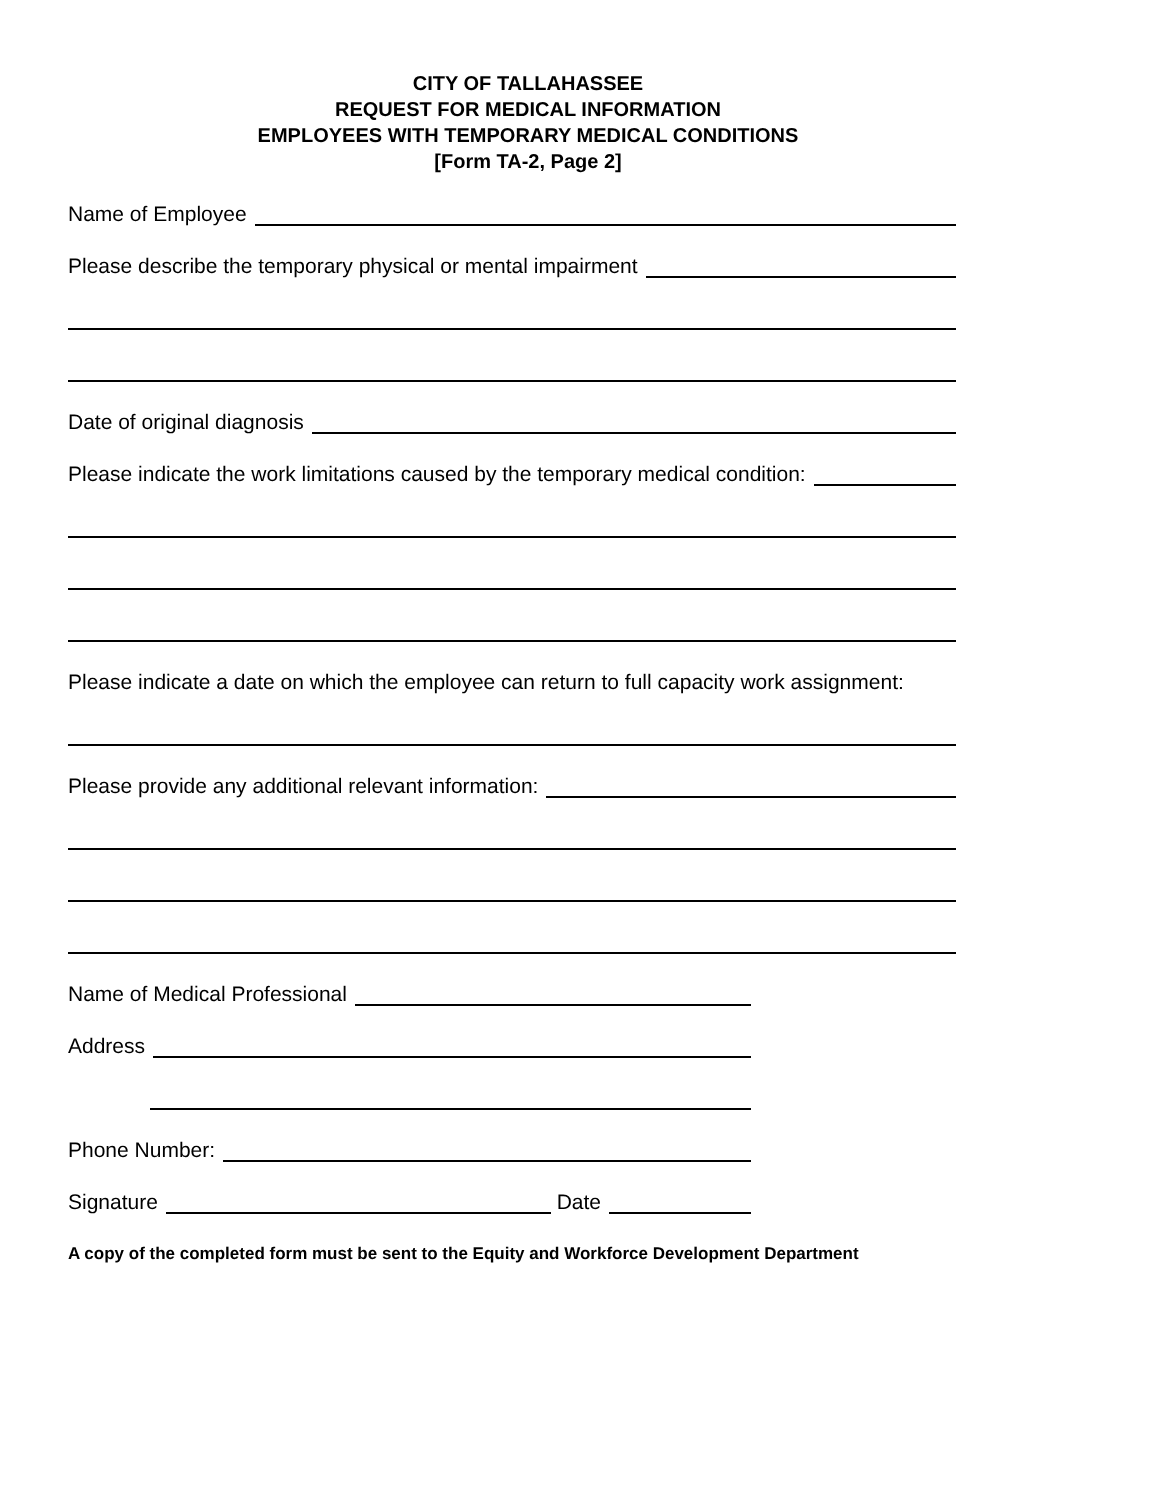CITY OF TALLAHASSEE
REQUEST FOR MEDICAL INFORMATION
EMPLOYEES WITH TEMPORARY MEDICAL CONDITIONS
[Form TA-2, Page 2]
Name of Employee
Please describe the temporary physical or mental impairment
Date of original diagnosis
Please indicate the work limitations caused by the temporary medical condition:
Please indicate a date on which the employee can return to full capacity work assignment:
Please provide any additional relevant information:
Name of Medical Professional
Address
Phone Number:
Signature
Date
A copy of the completed form must be sent to the Equity and Workforce Development Department